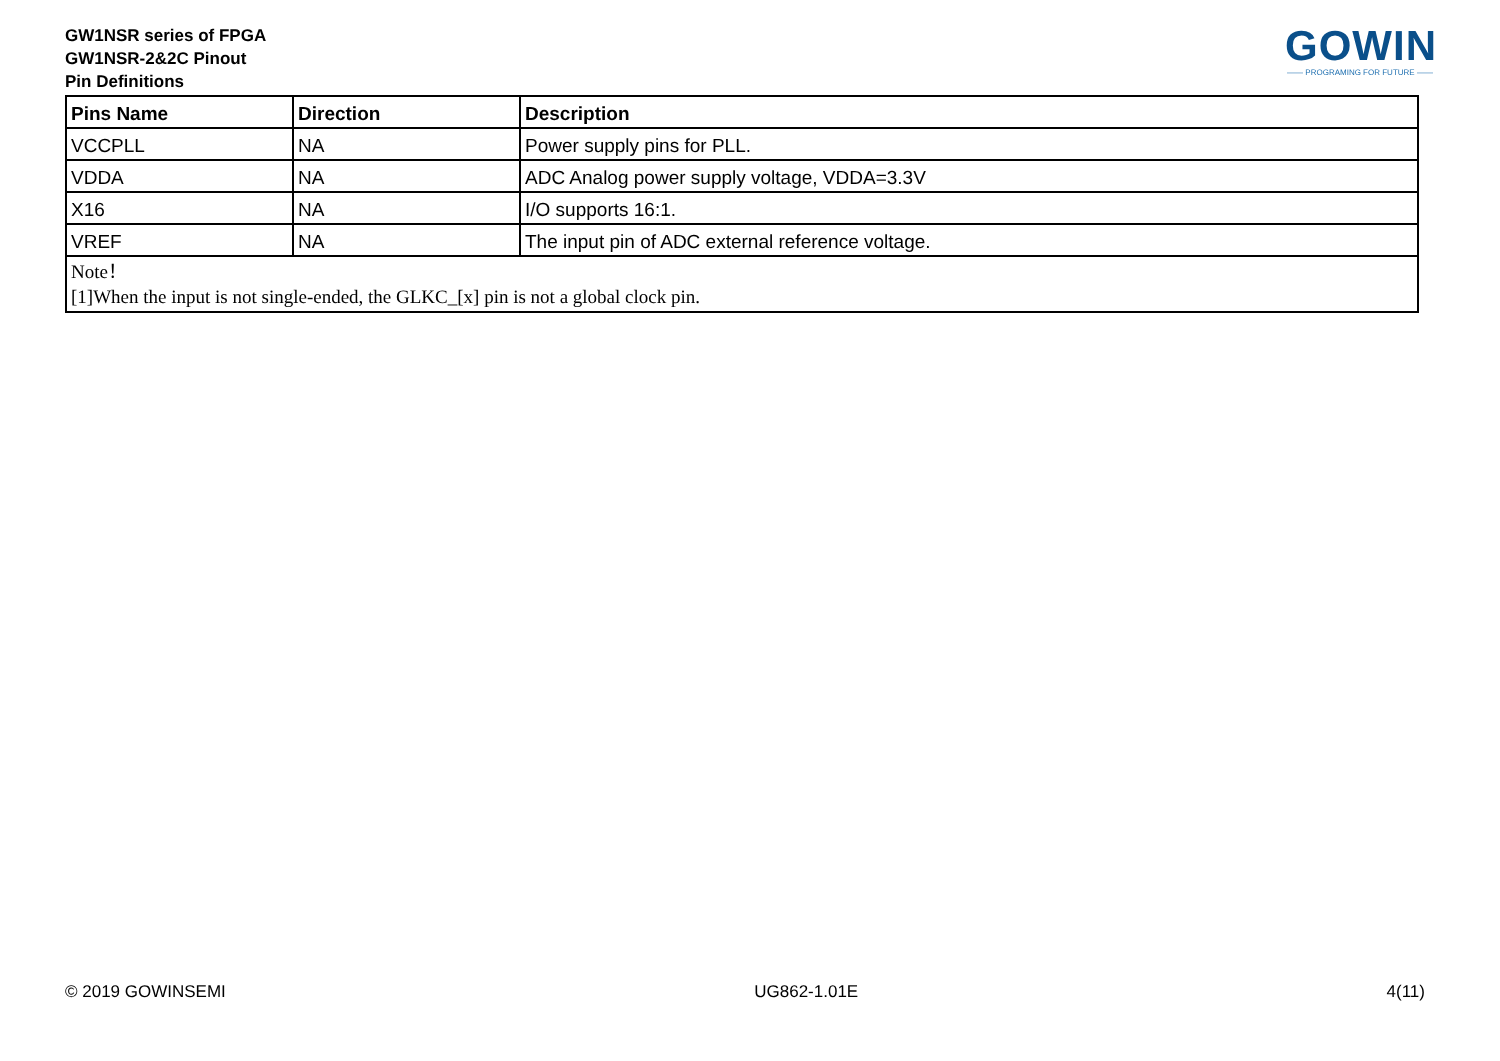GW1NSR series of FPGA
GW1NSR-2&2C Pinout
Pin Definitions
GOWIN
—— PROGRAMING FOR FUTURE ——
| Pins Name | Direction | Description |
| --- | --- | --- |
| VCCPLL | NA | Power supply pins for PLL. |
| VDDA | NA | ADC Analog power supply voltage, VDDA=3.3V |
| X16 | NA | I/O supports 16:1. |
| VREF | NA | The input pin of ADC external reference voltage. |
| Note！ [1]When the input is not single-ended, the GLKC_[x] pin is not a global clock pin. | | |
© 2019 GOWINSEMI UG862-1.01E 4(11)